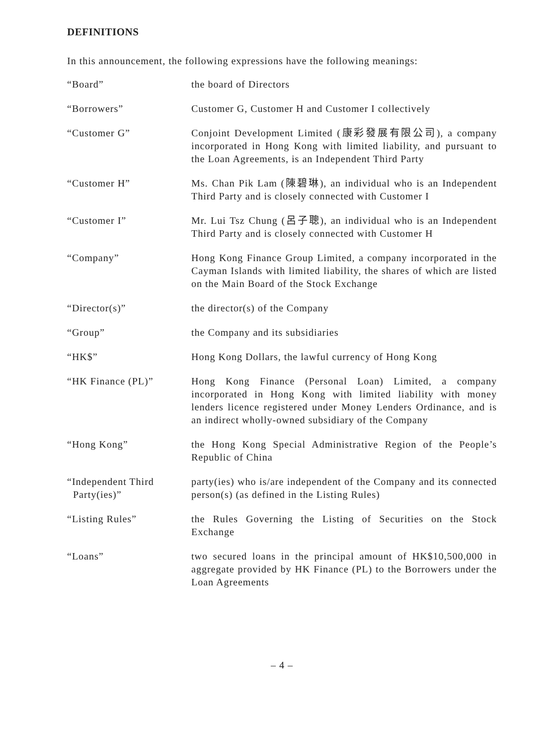DEFINITIONS
In this announcement, the following expressions have the following meanings:
| “Board” | the board of Directors |
| “Borrowers” | Customer G, Customer H and Customer I collectively |
| “Customer G” | Conjoint Development Limited (康彩發展有限公司), a company incorporated in Hong Kong with limited liability, and pursuant to the Loan Agreements, is an Independent Third Party |
| “Customer H” | Ms. Chan Pik Lam (陳碧琳), an individual who is an Independent Third Party and is closely connected with Customer I |
| “Customer I” | Mr. Lui Tsz Chung (呂子聰), an individual who is an Independent Third Party and is closely connected with Customer H |
| “Company” | Hong Kong Finance Group Limited, a company incorporated in the Cayman Islands with limited liability, the shares of which are listed on the Main Board of the Stock Exchange |
| “Director(s)” | the director(s) of the Company |
| “Group” | the Company and its subsidiaries |
| “HK$” | Hong Kong Dollars, the lawful currency of Hong Kong |
| “HK Finance (PL)” | Hong Kong Finance (Personal Loan) Limited, a company incorporated in Hong Kong with limited liability with money lenders licence registered under Money Lenders Ordinance, and is an indirect wholly-owned subsidiary of the Company |
| “Hong Kong” | the Hong Kong Special Administrative Region of the People’s Republic of China |
| “Independent Third Party(ies)” | party(ies) who is/are independent of the Company and its connected person(s) (as defined in the Listing Rules) |
| “Listing Rules” | the Rules Governing the Listing of Securities on the Stock Exchange |
| “Loans” | two secured loans in the principal amount of HK$10,500,000 in aggregate provided by HK Finance (PL) to the Borrowers under the Loan Agreements |
– 4 –